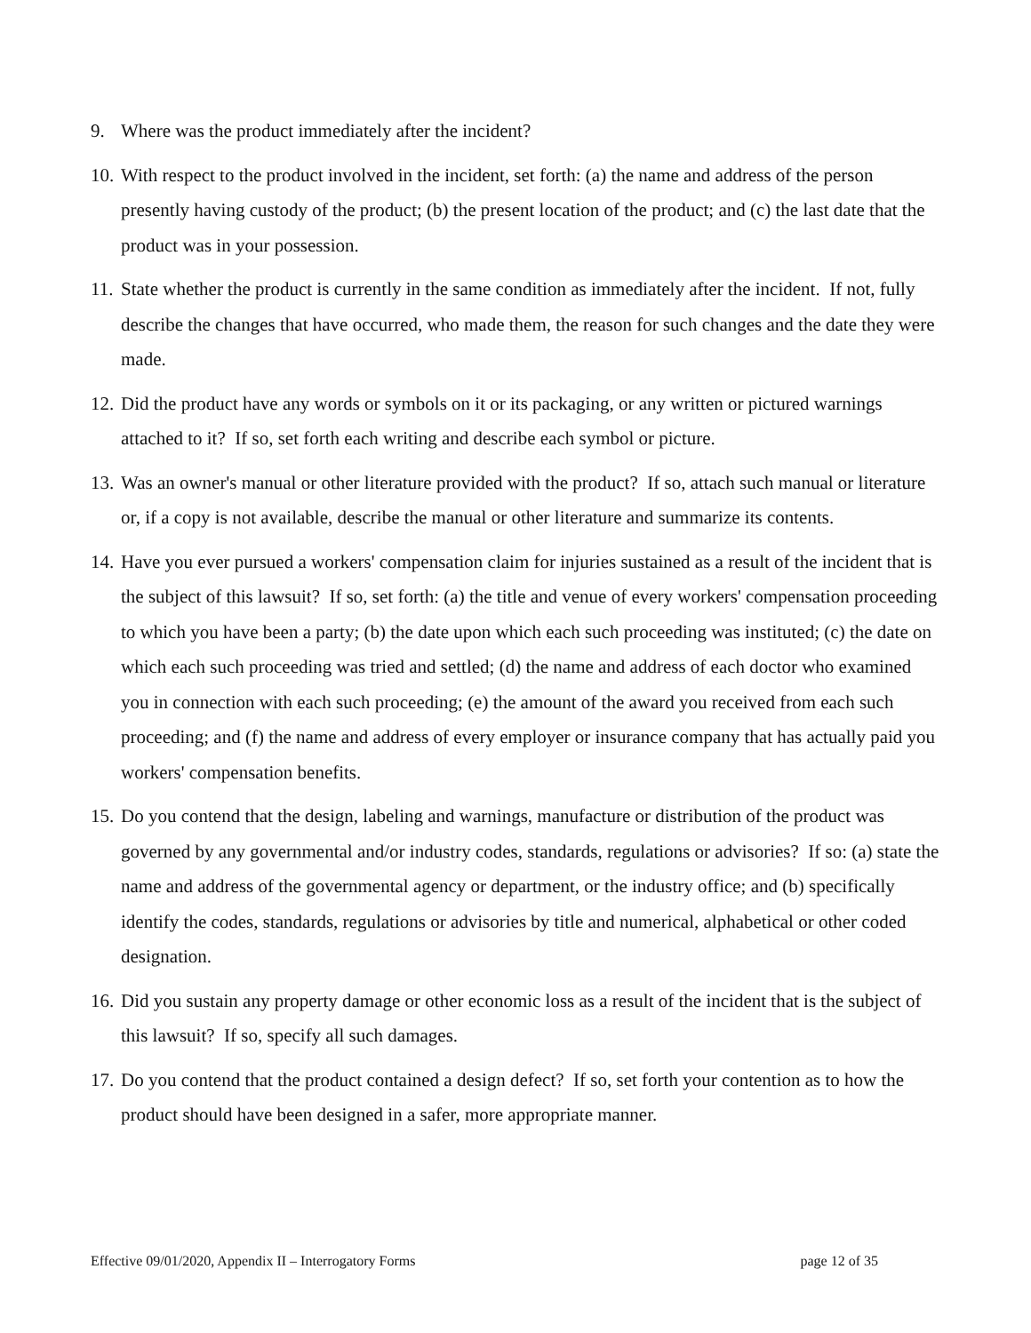9. Where was the product immediately after the incident?
10. With respect to the product involved in the incident, set forth: (a) the name and address of the person presently having custody of the product; (b) the present location of the product; and (c) the last date that the product was in your possession.
11. State whether the product is currently in the same condition as immediately after the incident. If not, fully describe the changes that have occurred, who made them, the reason for such changes and the date they were made.
12. Did the product have any words or symbols on it or its packaging, or any written or pictured warnings attached to it? If so, set forth each writing and describe each symbol or picture.
13. Was an owner's manual or other literature provided with the product? If so, attach such manual or literature or, if a copy is not available, describe the manual or other literature and summarize its contents.
14. Have you ever pursued a workers' compensation claim for injuries sustained as a result of the incident that is the subject of this lawsuit? If so, set forth: (a) the title and venue of every workers' compensation proceeding to which you have been a party; (b) the date upon which each such proceeding was instituted; (c) the date on which each such proceeding was tried and settled; (d) the name and address of each doctor who examined you in connection with each such proceeding; (e) the amount of the award you received from each such proceeding; and (f) the name and address of every employer or insurance company that has actually paid you workers' compensation benefits.
15. Do you contend that the design, labeling and warnings, manufacture or distribution of the product was governed by any governmental and/or industry codes, standards, regulations or advisories? If so: (a) state the name and address of the governmental agency or department, or the industry office; and (b) specifically identify the codes, standards, regulations or advisories by title and numerical, alphabetical or other coded designation.
16. Did you sustain any property damage or other economic loss as a result of the incident that is the subject of this lawsuit? If so, specify all such damages.
17. Do you contend that the product contained a design defect? If so, set forth your contention as to how the product should have been designed in a safer, more appropriate manner.
Effective 09/01/2020, Appendix II – Interrogatory Forms page 12 of 35